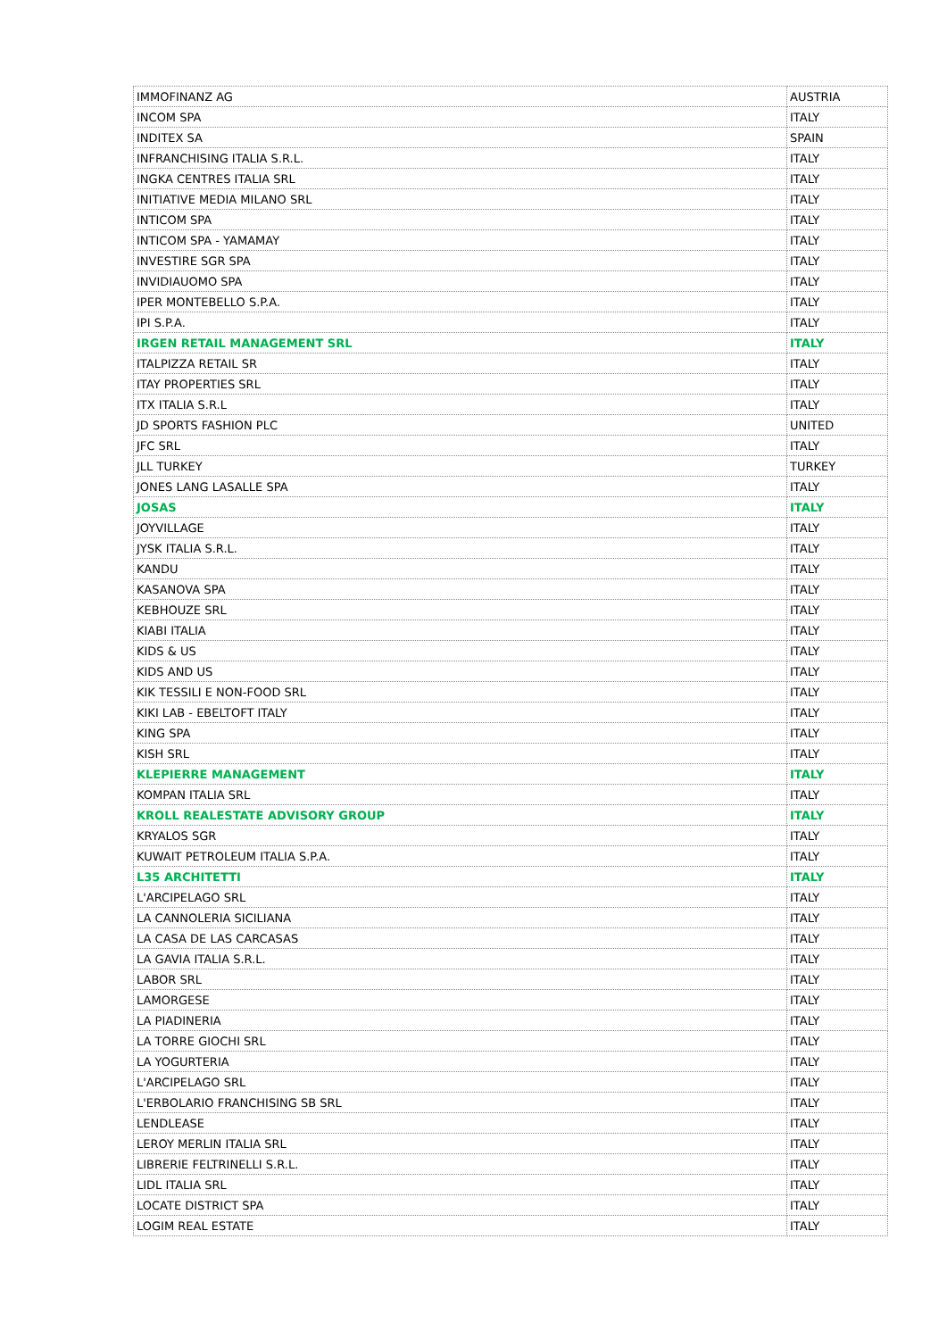| IMMOFINANZ AG | AUSTRIA |
| INCOM SPA | ITALY |
| INDITEX SA | SPAIN |
| INFRANCHISING ITALIA S.R.L. | ITALY |
| INGKA CENTRES ITALIA SRL | ITALY |
| INITIATIVE MEDIA MILANO SRL | ITALY |
| INTICOM SPA | ITALY |
| INTICOM SPA - YAMAMAY | ITALY |
| INVESTIRE SGR SPA | ITALY |
| INVIDIAUOMO SPA | ITALY |
| IPER MONTEBELLO S.P.A. | ITALY |
| IPI S.P.A. | ITALY |
| IRGEN RETAIL MANAGEMENT SRL | ITALY |
| ITALPIZZA RETAIL SR | ITALY |
| ITAY PROPERTIES SRL | ITALY |
| ITX ITALIA S.R.L | ITALY |
| JD SPORTS FASHION PLC | UNITED |
| JFC SRL | ITALY |
| JLL TURKEY | TURKEY |
| JONES LANG LASALLE SPA | ITALY |
| JOSAS | ITALY |
| JOYVILLAGE | ITALY |
| JYSK ITALIA S.R.L. | ITALY |
| KANDU | ITALY |
| KASANOVA SPA | ITALY |
| KEBHOUZE SRL | ITALY |
| KIABI ITALIA | ITALY |
| KIDS & US | ITALY |
| KIDS AND US | ITALY |
| KIK TESSILI E NON-FOOD SRL | ITALY |
| KIKI LAB - EBELTOFT ITALY | ITALY |
| KING SPA | ITALY |
| KISH SRL | ITALY |
| KLEPIERRE MANAGEMENT | ITALY |
| KOMPAN ITALIA SRL | ITALY |
| KROLL REALESTATE ADVISORY GROUP | ITALY |
| KRYALOS SGR | ITALY |
| KUWAIT PETROLEUM ITALIA S.P.A. | ITALY |
| L35 ARCHITETTI | ITALY |
| L'ARCIPELAGO SRL | ITALY |
| LA CANNOLERIA SICILIANA | ITALY |
| LA CASA DE LAS CARCASAS | ITALY |
| LA GAVIA ITALIA S.R.L. | ITALY |
| LABOR SRL | ITALY |
| LAMORGESE | ITALY |
| LA PIADINERIA | ITALY |
| LA TORRE GIOCHI SRL | ITALY |
| LA YOGURTERIA | ITALY |
| L'ARCIPELAGO SRL | ITALY |
| L'ERBOLARIO FRANCHISING SB SRL | ITALY |
| LENDLEASE | ITALY |
| LEROY MERLIN ITALIA SRL | ITALY |
| LIBRERIE FELTRINELLI S.R.L. | ITALY |
| LIDL ITALIA SRL | ITALY |
| LOCATE DISTRICT SPA | ITALY |
| LOGIM REAL ESTATE | ITALY |